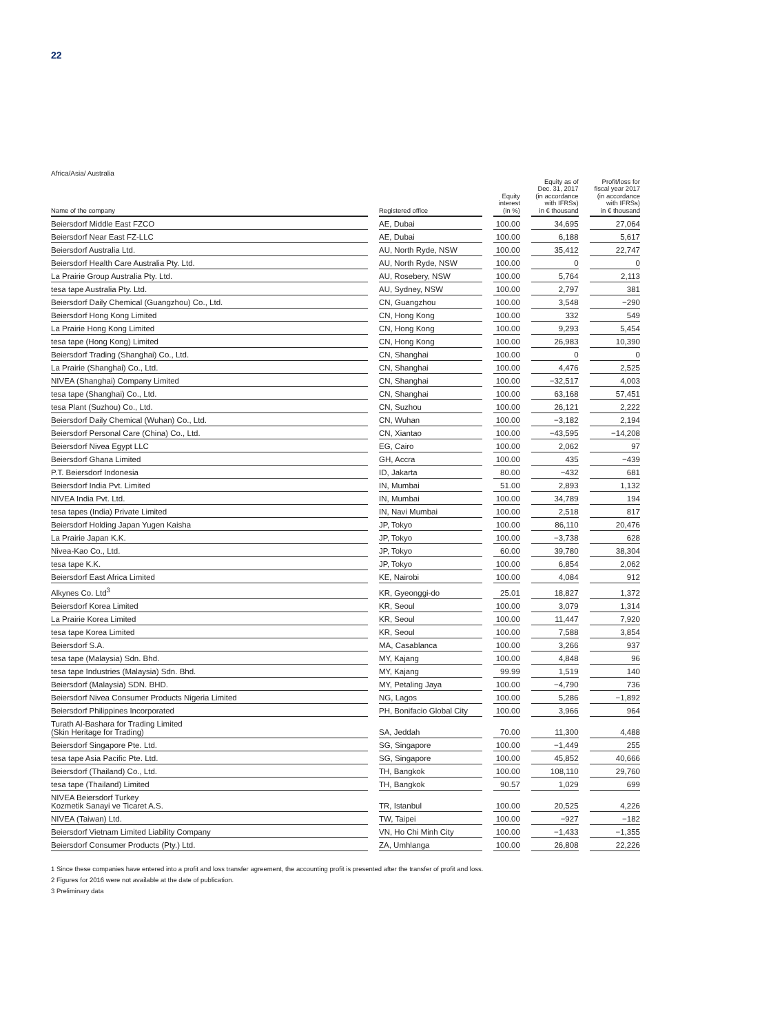22
Africa/Asia/ Australia
| Name of the company | Registered office | Equity interest (in %) | Equity as of Dec. 31, 2017 (in accordance with IFRSs) in € thousand | Profit/loss for fiscal year 2017 (in accordance with IFRSs) in € thousand |
| --- | --- | --- | --- | --- |
| Beiersdorf Middle East FZCO | AE, Dubai | 100.00 | 34,695 | 27,064 |
| Beiersdorf Near East FZ-LLC | AE, Dubai | 100.00 | 6,188 | 5,617 |
| Beiersdorf Australia Ltd. | AU, North Ryde, NSW | 100.00 | 35,412 | 22,747 |
| Beiersdorf Health Care Australia Pty. Ltd. | AU, North Ryde, NSW | 100.00 | 0 | 0 |
| La Prairie Group Australia Pty. Ltd. | AU, Rosebery, NSW | 100.00 | 5,764 | 2,113 |
| tesa tape Australia Pty. Ltd. | AU, Sydney, NSW | 100.00 | 2,797 | 381 |
| Beiersdorf Daily Chemical (Guangzhou) Co., Ltd. | CN, Guangzhou | 100.00 | 3,548 | −290 |
| Beiersdorf Hong Kong Limited | CN, Hong Kong | 100.00 | 332 | 549 |
| La Prairie Hong Kong Limited | CN, Hong Kong | 100.00 | 9,293 | 5,454 |
| tesa tape (Hong Kong) Limited | CN, Hong Kong | 100.00 | 26,983 | 10,390 |
| Beiersdorf Trading (Shanghai) Co., Ltd. | CN, Shanghai | 100.00 | 0 | 0 |
| La Prairie (Shanghai) Co., Ltd. | CN, Shanghai | 100.00 | 4,476 | 2,525 |
| NIVEA (Shanghai) Company Limited | CN, Shanghai | 100.00 | −32,517 | 4,003 |
| tesa tape (Shanghai) Co., Ltd. | CN, Shanghai | 100.00 | 63,168 | 57,451 |
| tesa Plant (Suzhou) Co., Ltd. | CN, Suzhou | 100.00 | 26,121 | 2,222 |
| Beiersdorf Daily Chemical (Wuhan) Co., Ltd. | CN, Wuhan | 100.00 | −3,182 | 2,194 |
| Beiersdorf Personal Care (China) Co., Ltd. | CN, Xiantao | 100.00 | −43,595 | −14,208 |
| Beiersdorf Nivea Egypt LLC | EG, Cairo | 100.00 | 2,062 | 97 |
| Beiersdorf Ghana Limited | GH, Accra | 100.00 | 435 | −439 |
| P.T. Beiersdorf Indonesia | ID, Jakarta | 80.00 | −432 | 681 |
| Beiersdorf India Pvt. Limited | IN, Mumbai | 51.00 | 2,893 | 1,132 |
| NIVEA India Pvt. Ltd. | IN, Mumbai | 100.00 | 34,789 | 194 |
| tesa tapes (India) Private Limited | IN, Navi Mumbai | 100.00 | 2,518 | 817 |
| Beiersdorf Holding Japan Yugen Kaisha | JP, Tokyo | 100.00 | 86,110 | 20,476 |
| La Prairie Japan K.K. | JP, Tokyo | 100.00 | −3,738 | 628 |
| Nivea-Kao Co., Ltd. | JP, Tokyo | 60.00 | 39,780 | 38,304 |
| tesa tape K.K. | JP, Tokyo | 100.00 | 6,854 | 2,062 |
| Beiersdorf East Africa Limited | KE, Nairobi | 100.00 | 4,084 | 912 |
| Alkynes Co. Ltd<sup>3</sup> | KR, Gyeonggi-do | 25.01 | 18,827 | 1,372 |
| Beiersdorf Korea Limited | KR, Seoul | 100.00 | 3,079 | 1,314 |
| La Prairie Korea Limited | KR, Seoul | 100.00 | 11,447 | 7,920 |
| tesa tape Korea Limited | KR, Seoul | 100.00 | 7,588 | 3,854 |
| Beiersdorf S.A. | MA, Casablanca | 100.00 | 3,266 | 937 |
| tesa tape (Malaysia) Sdn. Bhd. | MY, Kajang | 100.00 | 4,848 | 96 |
| tesa tape Industries (Malaysia) Sdn. Bhd. | MY, Kajang | 99.99 | 1,519 | 140 |
| Beiersdorf (Malaysia) SDN. BHD. | MY, Petaling Jaya | 100.00 | −4,790 | 736 |
| Beiersdorf Nivea Consumer Products Nigeria Limited | NG, Lagos | 100.00 | 5,286 | −1,892 |
| Beiersdorf Philippines Incorporated | PH, Bonifacio Global City | 100.00 | 3,966 | 964 |
| Turath Al-Bashara for Trading Limited (Skin Heritage for Trading) | SA, Jeddah | 70.00 | 11,300 | 4,488 |
| Beiersdorf Singapore Pte. Ltd. | SG, Singapore | 100.00 | −1,449 | 255 |
| tesa tape Asia Pacific Pte. Ltd. | SG, Singapore | 100.00 | 45,852 | 40,666 |
| Beiersdorf (Thailand) Co., Ltd. | TH, Bangkok | 100.00 | 108,110 | 29,760 |
| tesa tape (Thailand) Limited | TH, Bangkok | 90.57 | 1,029 | 699 |
| NIVEA Beiersdorf Turkey Kozmetik Sanayi ve Ticaret A.S. | TR, Istanbul | 100.00 | 20,525 | 4,226 |
| NIVEA (Taiwan) Ltd. | TW, Taipei | 100.00 | −927 | −182 |
| Beiersdorf Vietnam Limited Liability Company | VN, Ho Chi Minh City | 100.00 | −1,433 | −1,355 |
| Beiersdorf Consumer Products (Pty.) Ltd. | ZA, Umhlanga | 100.00 | 26,808 | 22,226 |
1 Since these companies have entered into a profit and loss transfer agreement, the accounting profit is presented after the transfer of profit and loss.
2 Figures for 2016 were not available at the date of publication.
3 Preliminary data